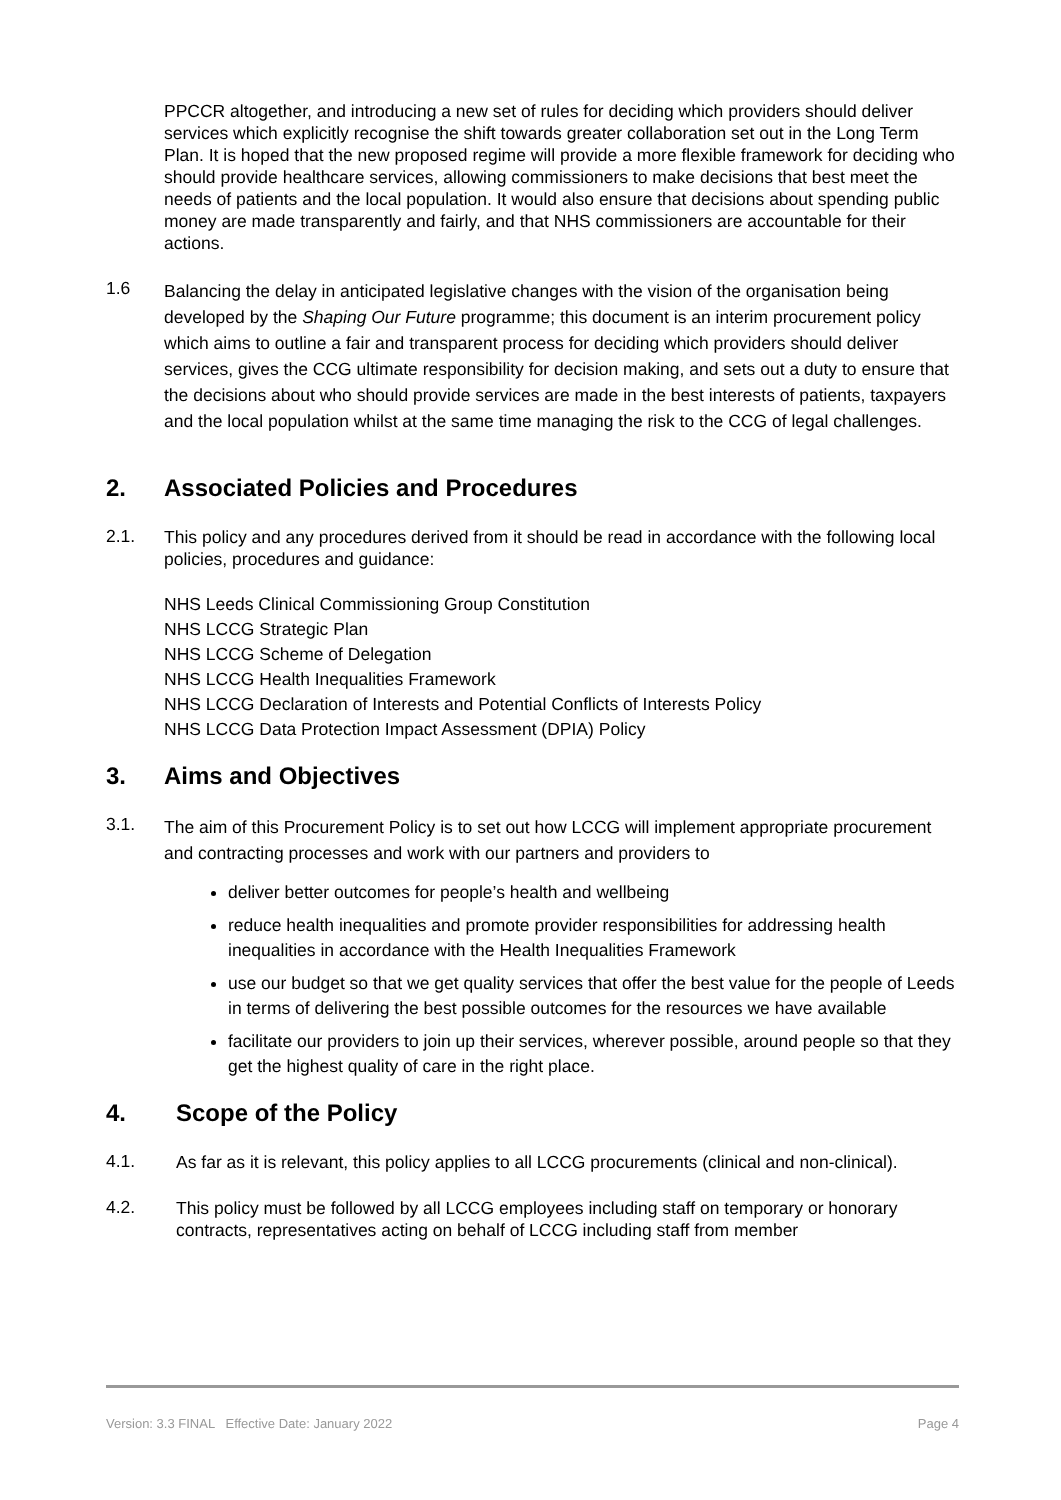PPCCR altogether, and introducing a new set of rules for deciding which providers should deliver services which explicitly recognise the shift towards greater collaboration set out in the Long Term Plan. It is hoped that the new proposed regime will provide a more flexible framework for deciding who should provide healthcare services, allowing commissioners to make decisions that best meet the needs of patients and the local population. It would also ensure that decisions about spending public money are made transparently and fairly, and that NHS commissioners are accountable for their actions.
1.6
Balancing the delay in anticipated legislative changes with the vision of the organisation being developed by the Shaping Our Future programme; this document is an interim procurement policy which aims to outline a fair and transparent process for deciding which providers should deliver services, gives the CCG ultimate responsibility for decision making, and sets out a duty to ensure that the decisions about who should provide services are made in the best interests of patients, taxpayers and the local population whilst at the same time managing the risk to the CCG of legal challenges.
2. Associated Policies and Procedures
2.1.
This policy and any procedures derived from it should be read in accordance with the following local policies, procedures and guidance:
NHS Leeds Clinical Commissioning Group Constitution
NHS LCCG Strategic Plan
NHS LCCG Scheme of Delegation
NHS LCCG Health Inequalities Framework
NHS LCCG Declaration of Interests and Potential Conflicts of Interests Policy
NHS LCCG Data Protection Impact Assessment (DPIA) Policy
3. Aims and Objectives
3.1.
The aim of this Procurement Policy is to set out how LCCG will implement appropriate procurement and contracting processes and work with our partners and providers to
deliver better outcomes for people’s health and wellbeing
reduce health inequalities and promote provider responsibilities for addressing health inequalities in accordance with the Health Inequalities Framework
use our budget so that we get quality services that offer the best value for the people of Leeds in terms of delivering the best possible outcomes for the resources we have available
facilitate our providers to join up their services, wherever possible, around people so that they get the highest quality of care in the right place.
4. Scope of the Policy
4.1.
As far as it is relevant, this policy applies to all LCCG procurements (clinical and non-clinical).
4.2.
This policy must be followed by all LCCG employees including staff on temporary or honorary contracts, representatives acting on behalf of LCCG including staff from member
Version: 3.3 FINAL Effective Date: January 2022 Page 4